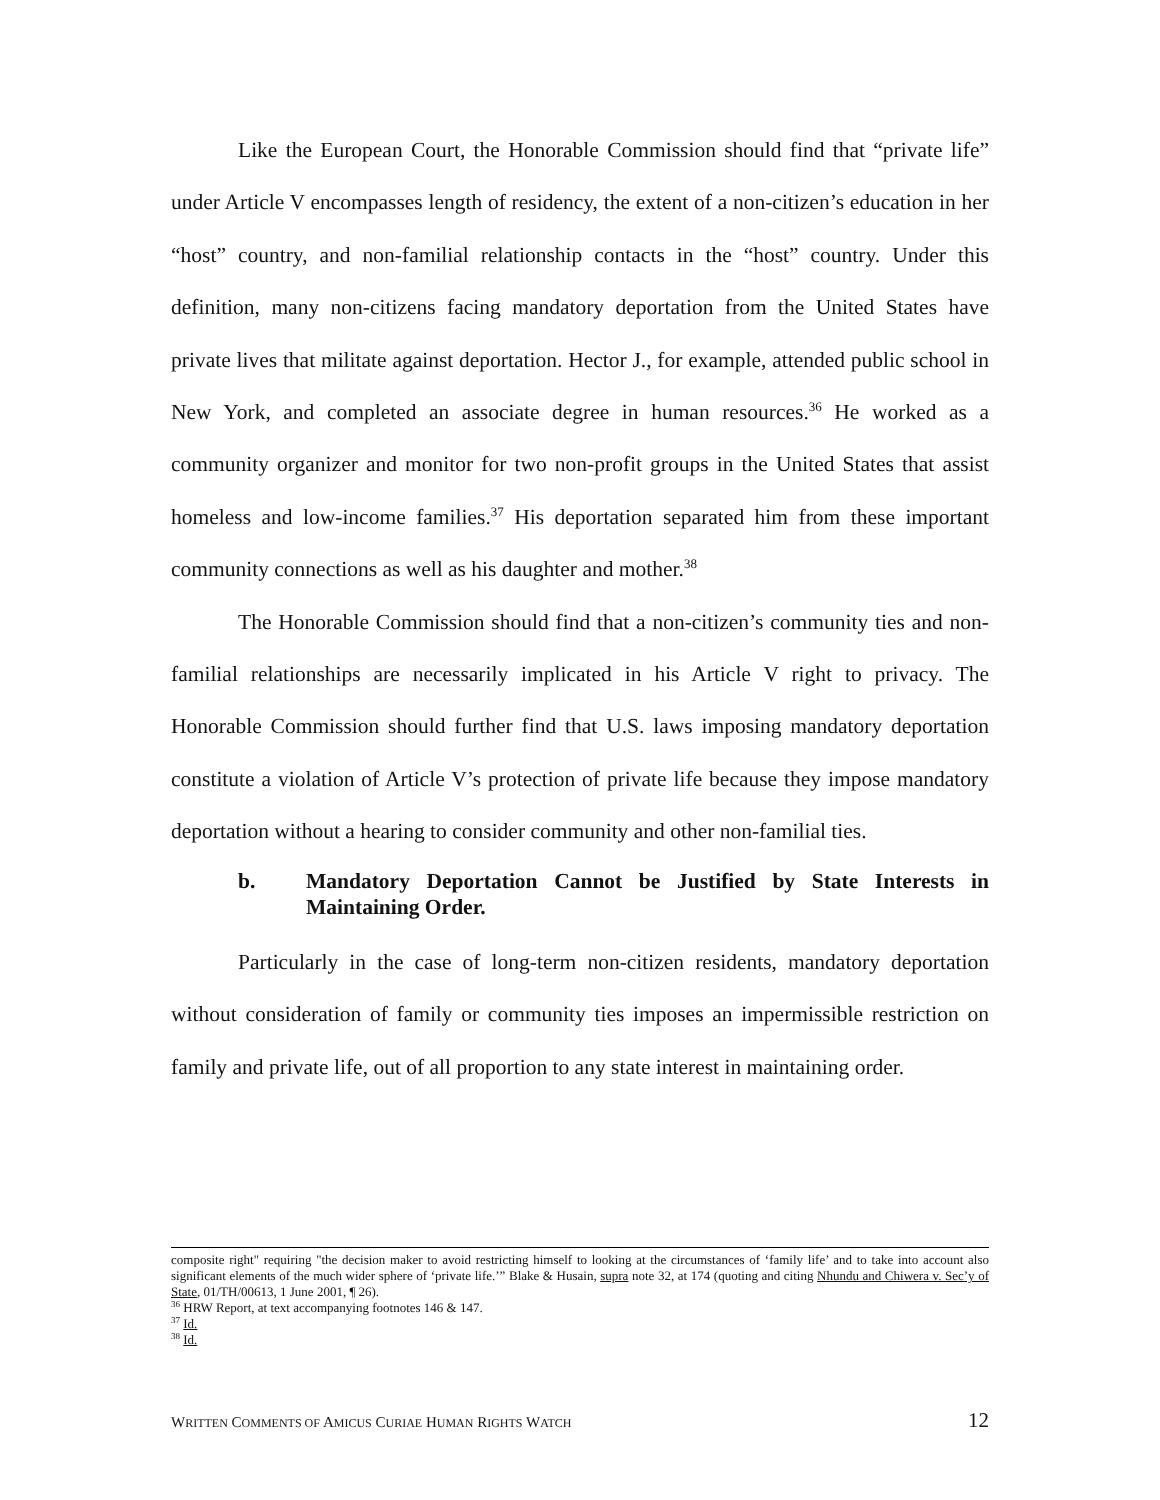Like the European Court, the Honorable Commission should find that “private life” under Article V encompasses length of residency, the extent of a non-citizen’s education in her “host” country, and non-familial relationship contacts in the “host” country. Under this definition, many non-citizens facing mandatory deportation from the United States have private lives that militate against deportation. Hector J., for example, attended public school in New York, and completed an associate degree in human resources.<sup>36</sup> He worked as a community organizer and monitor for two non-profit groups in the United States that assist homeless and low-income families.<sup>37</sup> His deportation separated him from these important community connections as well as his daughter and mother.<sup>38</sup>
The Honorable Commission should find that a non-citizen’s community ties and non-familial relationships are necessarily implicated in his Article V right to privacy. The Honorable Commission should further find that U.S. laws imposing mandatory deportation constitute a violation of Article V’s protection of private life because they impose mandatory deportation without a hearing to consider community and other non-familial ties.
b. Mandatory Deportation Cannot be Justified by State Interests in Maintaining Order.
Particularly in the case of long-term non-citizen residents, mandatory deportation without consideration of family or community ties imposes an impermissible restriction on family and private life, out of all proportion to any state interest in maintaining order.
composite right" requiring "the decision maker to avoid restricting himself to looking at the circumstances of ‘family life’ and to take into account also significant elements of the much wider sphere of ‘private life.’” Blake & Husain, supra note 32, at 174 (quoting and citing Nhundu and Chiwera v. Sec’y of State, 01/TH/00613, 1 June 2001, ¶ 26).
<sup>36</sup> HRW Report, at text accompanying footnotes 146 & 147.
<sup>37</sup> Id.
<sup>38</sup> Id.
WRITTEN COMMENTS OF AMICUS CURIAE HUMAN RIGHTS WATCH 12